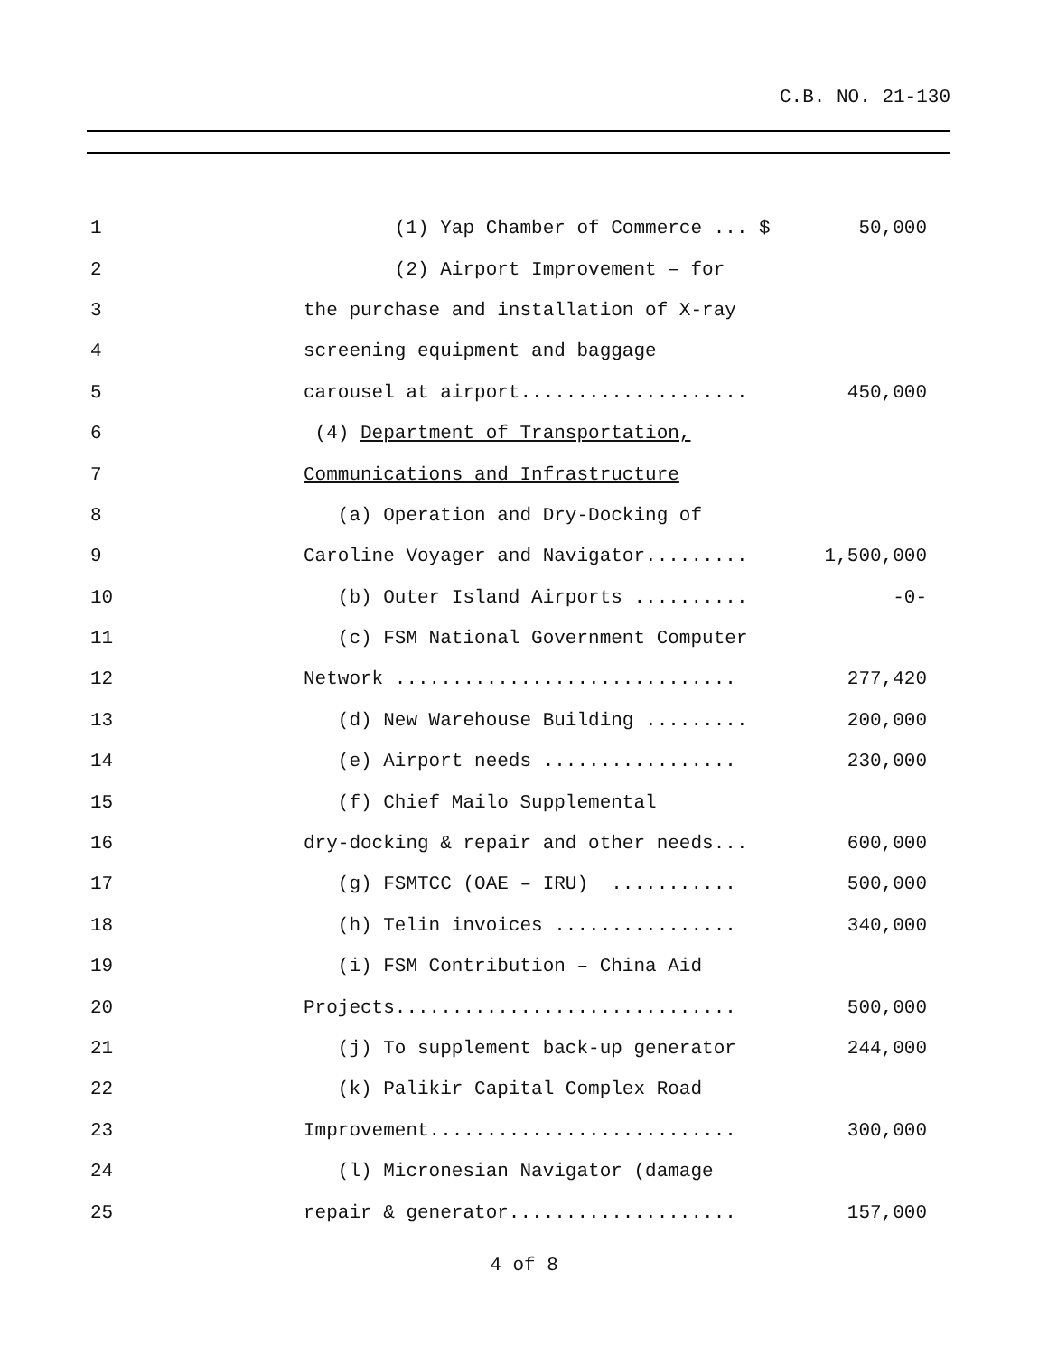C.B. NO. 21-130
| 1 | (1) Yap Chamber of Commerce ... $ | 50,000 |
| 2 | (2) Airport Improvement – for | |
| 3 | the purchase and installation of X-ray | |
| 4 | screening equipment and baggage | |
| 5 | carousel at airport.................... | 450,000 |
| 6 | (4) Department of Transportation, | |
| 7 | Communications and Infrastructure | |
| 8 | (a) Operation and Dry-Docking of | |
| 9 | Caroline Voyager and Navigator......... | 1,500,000 |
| 10 | (b) Outer Island Airports .......... | -0- |
| 11 | (c) FSM National Government Computer | |
| 12 | Network .............................. | 277,420 |
| 13 | (d) New Warehouse Building ......... | 200,000 |
| 14 | (e) Airport needs ................. | 230,000 |
| 15 | (f) Chief Mailo Supplemental | |
| 16 | dry-docking & repair and other needs... | 600,000 |
| 17 | (g) FSMTCC (OAE – IRU) ........... | 500,000 |
| 18 | (h) Telin invoices ................ | 340,000 |
| 19 | (i) FSM Contribution – China Aid | |
| 20 | Projects.............................. | 500,000 |
| 21 | (j) To supplement back-up generator | 244,000 |
| 22 | (k) Palikir Capital Complex Road | |
| 23 | Improvement........................... | 300,000 |
| 24 | (l) Micronesian Navigator (damage | |
| 25 | repair & generator.................... | 157,000 |
4 of 8